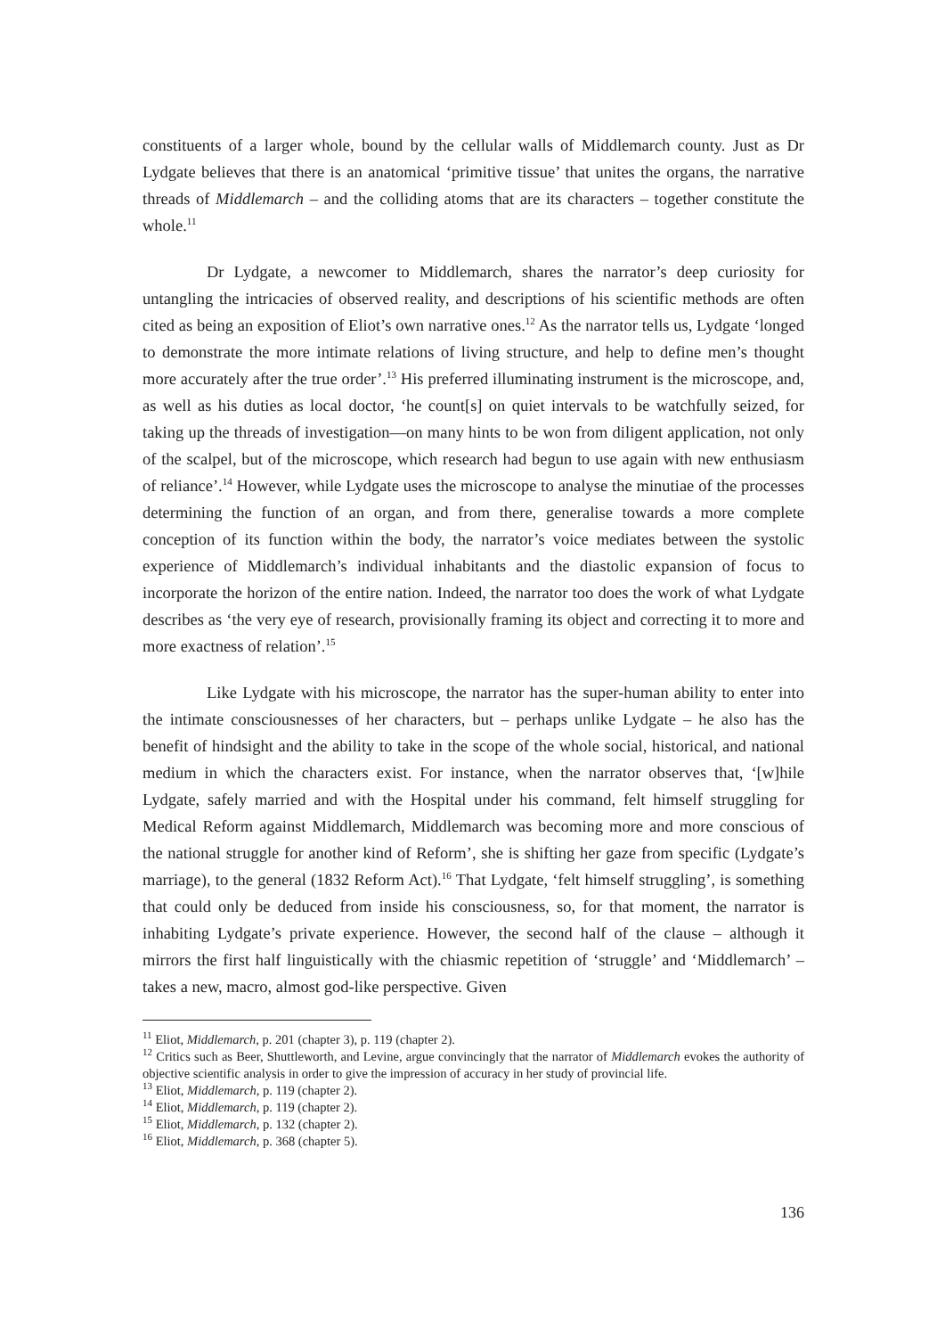constituents of a larger whole, bound by the cellular walls of Middlemarch county. Just as Dr Lydgate believes that there is an anatomical ‘primitive tissue’ that unites the organs, the narrative threads of Middlemarch – and the colliding atoms that are its characters – together constitute the whole.<sup>11</sup>
Dr Lydgate, a newcomer to Middlemarch, shares the narrator’s deep curiosity for untangling the intricacies of observed reality, and descriptions of his scientific methods are often cited as being an exposition of Eliot’s own narrative ones.<sup>12</sup> As the narrator tells us, Lydgate ‘longed to demonstrate the more intimate relations of living structure, and help to define men’s thought more accurately after the true order’.<sup>13</sup> His preferred illuminating instrument is the microscope, and, as well as his duties as local doctor, ‘he count[s] on quiet intervals to be watchfully seized, for taking up the threads of investigation—on many hints to be won from diligent application, not only of the scalpel, but of the microscope, which research had begun to use again with new enthusiasm of reliance’.<sup>14</sup> However, while Lydgate uses the microscope to analyse the minutiae of the processes determining the function of an organ, and from there, generalise towards a more complete conception of its function within the body, the narrator’s voice mediates between the systolic experience of Middlemarch’s individual inhabitants and the diastolic expansion of focus to incorporate the horizon of the entire nation. Indeed, the narrator too does the work of what Lydgate describes as ‘the very eye of research, provisionally framing its object and correcting it to more and more exactness of relation’.<sup>15</sup>
Like Lydgate with his microscope, the narrator has the super-human ability to enter into the intimate consciousnesses of her characters, but – perhaps unlike Lydgate – he also has the benefit of hindsight and the ability to take in the scope of the whole social, historical, and national medium in which the characters exist. For instance, when the narrator observes that, ‘[w]hile Lydgate, safely married and with the Hospital under his command, felt himself struggling for Medical Reform against Middlemarch, Middlemarch was becoming more and more conscious of the national struggle for another kind of Reform’, she is shifting her gaze from specific (Lydgate’s marriage), to the general (1832 Reform Act).<sup>16</sup> That Lydgate, ‘felt himself struggling’, is something that could only be deduced from inside his consciousness, so, for that moment, the narrator is inhabiting Lydgate’s private experience. However, the second half of the clause – although it mirrors the first half linguistically with the chiasmic repetition of ‘struggle’ and ‘Middlemarch’ – takes a new, macro, almost god-like perspective. Given
<sup>11</sup> Eliot, Middlemarch, p. 201 (chapter 3), p. 119 (chapter 2).
<sup>12</sup> Critics such as Beer, Shuttleworth, and Levine, argue convincingly that the narrator of Middlemarch evokes the authority of objective scientific analysis in order to give the impression of accuracy in her study of provincial life.
<sup>13</sup> Eliot, Middlemarch, p. 119 (chapter 2).
<sup>14</sup> Eliot, Middlemarch, p. 119 (chapter 2).
<sup>15</sup> Eliot, Middlemarch, p. 132 (chapter 2).
<sup>16</sup> Eliot, Middlemarch, p. 368 (chapter 5).
136